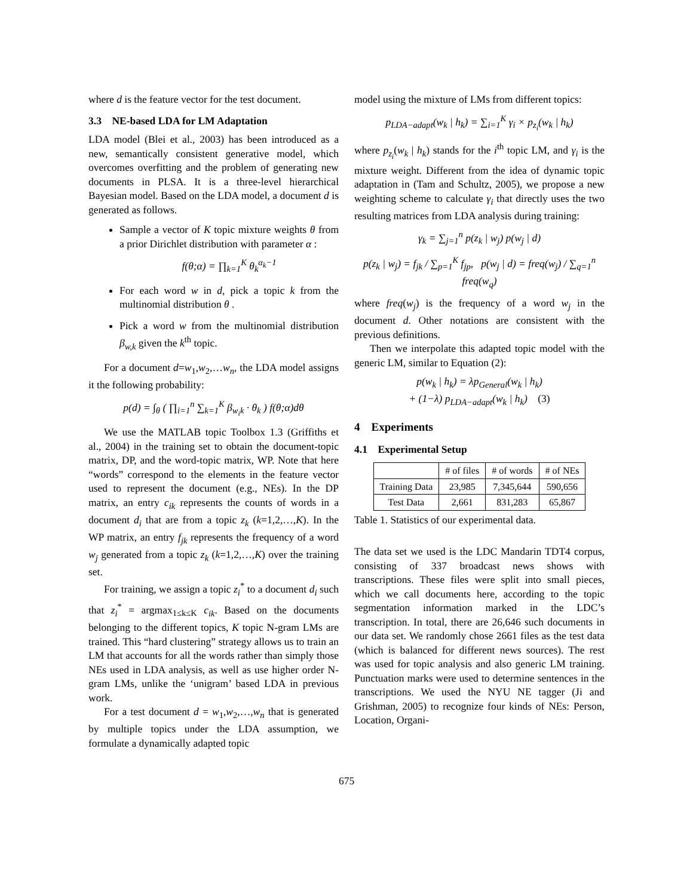where d is the feature vector for the test document.
3.3 NE-based LDA for LM Adaptation
LDA model (Blei et al., 2003) has been introduced as a new, semantically consistent generative model, which overcomes overfitting and the problem of generating new documents in PLSA. It is a three-level hierarchical Bayesian model. Based on the LDA model, a document d is generated as follows.
Sample a vector of K topic mixture weights θ from a prior Dirichlet distribution with parameter α :
f(θ;α) = ∏<sub>k=1</sub><sup>K</sup> θ<sub>k</sub><sup>α<sub>k</sub>−1</sup>
For each word w in d, pick a topic k from the multinomial distribution θ .
Pick a word w from the multinomial distribution β<sub>w,k</sub> given the k<sup>th</sup> topic.
For a document d=w<sub>1</sub>,w<sub>2</sub>,…w<sub>n</sub>, the LDA model assigns it the following probability:
p(d) = ∫<sub>θ</sub> ( ∏<sub>i=1</sub><sup>n</sup> ∑<sub>k=1</sub><sup>K</sup> β<sub>w<sub>i</sub>k</sub> · θ<sub>k</sub> ) f(θ;α)dθ
We use the MATLAB topic Toolbox 1.3 (Griffiths et al., 2004) in the training set to obtain the document-topic matrix, DP, and the word-topic matrix, WP. Note that here “words” correspond to the elements in the feature vector used to represent the document (e.g., NEs). In the DP matrix, an entry c<sub>ik</sub> represents the counts of words in a document d<sub>i</sub> that are from a topic z<sub>k</sub> (k=1,2,…,K). In the WP matrix, an entry f<sub>jk</sub> represents the frequency of a word w<sub>j</sub> generated from a topic z<sub>k</sub> (k=1,2,…,K) over the training set.
For training, we assign a topic z<sub>i</sub><sup>*</sup> to a document d<sub>i</sub> such that z<sub>i</sub><sup>*</sup> = argmax<sub>1≤k≤K</sub> c<sub>ik</sub>. Based on the documents belonging to the different topics, K topic N-gram LMs are trained. This “hard clustering” strategy allows us to train an LM that accounts for all the words rather than simply those NEs used in LDA analysis, as well as use higher order N-gram LMs, unlike the ‘unigram’ based LDA in previous work.
For a test document d = w<sub>1</sub>,w<sub>2</sub>,…,w<sub>n</sub> that is generated by multiple topics under the LDA assumption, we formulate a dynamically adapted topic
model using the mixture of LMs from different topics:
p<sub>LDA−adapt</sub>(w<sub>k</sub> | h<sub>k</sub>) = ∑<sub>i=1</sub><sup>K</sup> γ<sub>i</sub> × p<sub>z<sub>i</sub></sub>(w<sub>k</sub> | h<sub>k</sub>)
where p<sub>z<sub>i</sub></sub>(w<sub>k</sub> | h<sub>k</sub>) stands for the i<sup>th</sup> topic LM, and γ<sub>i</sub> is the mixture weight. Different from the idea of dynamic topic adaptation in (Tam and Schultz, 2005), we propose a new weighting scheme to calculate γ<sub>i</sub> that directly uses the two resulting matrices from LDA analysis during training:
γ<sub>k</sub> = ∑<sub>j=1</sub><sup>n</sup> p(z<sub>k</sub> | w<sub>j</sub>) p(w<sub>j</sub> | d)
p(z<sub>k</sub> | w<sub>j</sub>) = f<sub>jk</sub> / ∑<sub>p=1</sub><sup>K</sup> f<sub>jp</sub>, p(w<sub>j</sub> | d) = freq(w<sub>j</sub>) / ∑<sub>q=1</sub><sup>n</sup> freq(w<sub>q</sub>)
where freq(w<sub>j</sub>) is the frequency of a word w<sub>j</sub> in the document d. Other notations are consistent with the previous definitions.
Then we interpolate this adapted topic model with the generic LM, similar to Equation (2):
p(w<sub>k</sub> | h<sub>k</sub>) = λp<sub>General</sub>(w<sub>k</sub> | h<sub>k</sub>)
+ (1−λ) p<sub>LDA−adapt</sub>(w<sub>k</sub> | h<sub>k</sub>) (3)
4 Experiments
4.1 Experimental Setup
| | # of files | # of words | # of NEs |
| --- | --- | --- | --- |
| Training Data | 23,985 | 7,345,644 | 590,656 |
| Test Data | 2,661 | 831,283 | 65,867 |
Table 1. Statistics of our experimental data.
The data set we used is the LDC Mandarin TDT4 corpus, consisting of 337 broadcast news shows with transcriptions. These files were split into small pieces, which we call documents here, according to the topic segmentation information marked in the LDC’s transcription. In total, there are 26,646 such documents in our data set. We randomly chose 2661 files as the test data (which is balanced for different news sources). The rest was used for topic analysis and also generic LM training. Punctuation marks were used to determine sentences in the transcriptions. We used the NYU NE tagger (Ji and Grishman, 2005) to recognize four kinds of NEs: Person, Location, Organi-
675